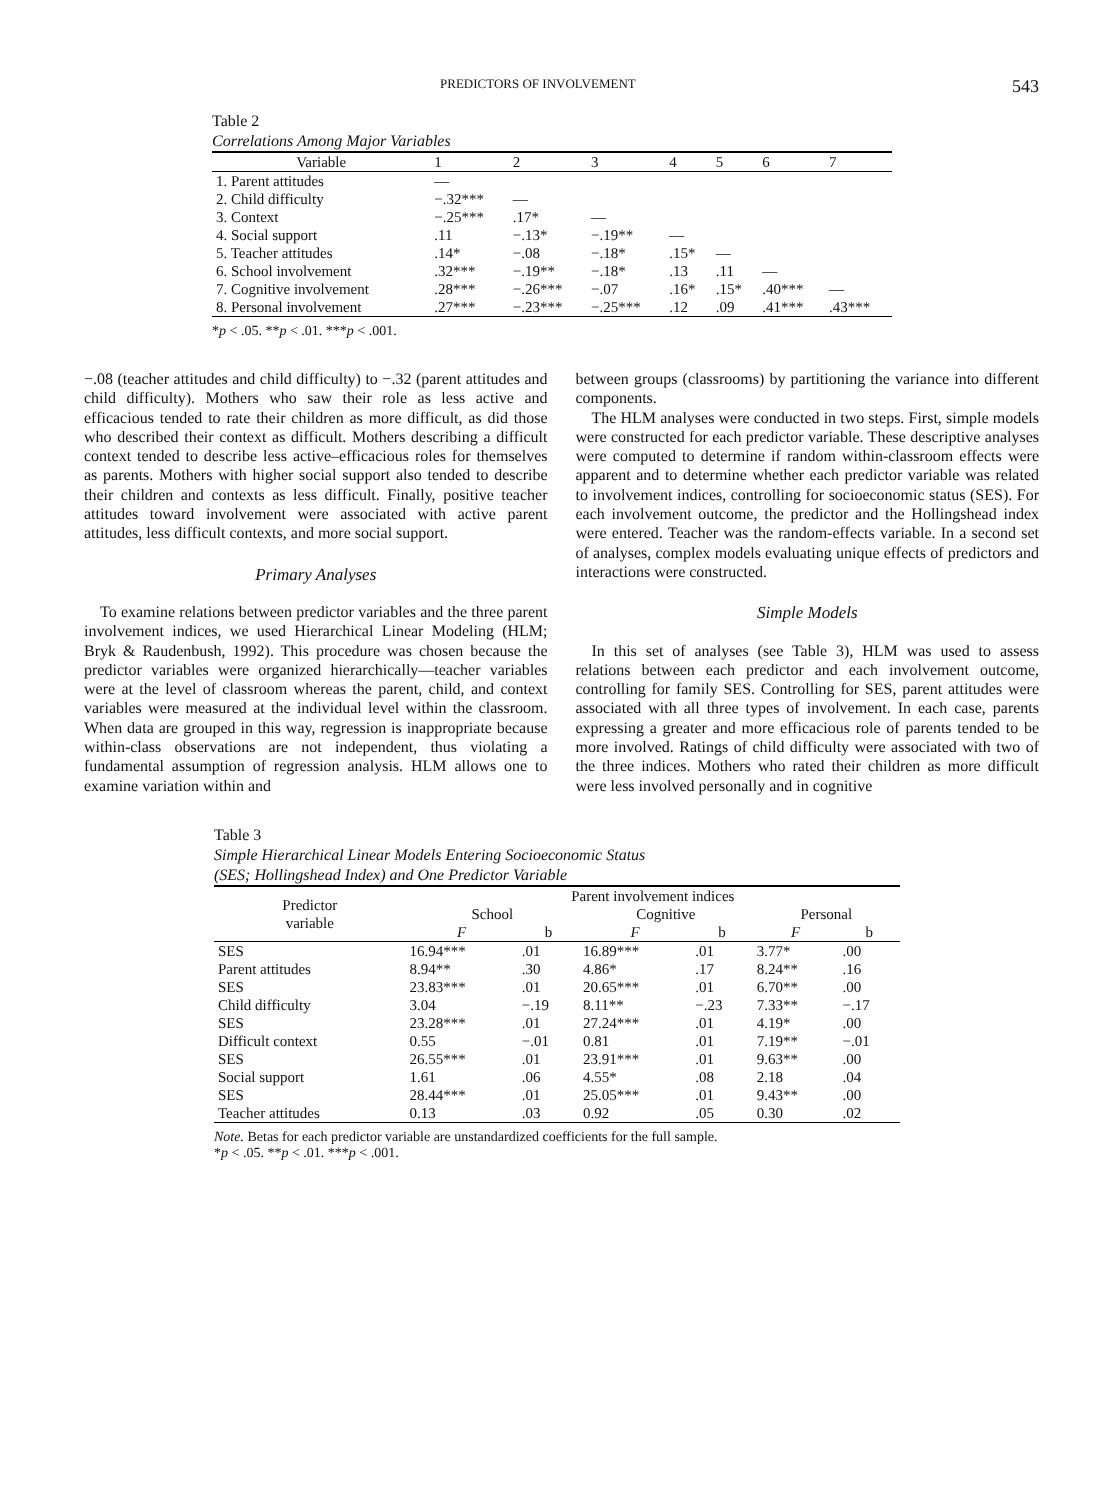PREDICTORS OF INVOLVEMENT 543
Table 2
Correlations Among Major Variables
| Variable | 1 | 2 | 3 | 4 | 5 | 6 | 7 |
| --- | --- | --- | --- | --- | --- | --- | --- |
| 1. Parent attitudes | — | | | | | | |
| 2. Child difficulty | −.32*** | — | | | | | |
| 3. Context | −.25*** | .17* | — | | | | |
| 4. Social support | .11 | −.13* | −.19** | — | | | |
| 5. Teacher attitudes | .14* | −.08 | −.18* | .15* | — | | |
| 6. School involvement | .32*** | −.19** | −.18* | .13 | .11 | — | |
| 7. Cognitive involvement | .28*** | −.26*** | −.07 | .16* | .15* | .40*** | — |
| 8. Personal involvement | .27*** | −.23*** | −.25*** | .12 | .09 | .41*** | .43*** |
*p < .05. **p < .01. ***p < .001.
−.08 (teacher attitudes and child difficulty) to −.32 (parent attitudes and child difficulty). Mothers who saw their role as less active and efficacious tended to rate their children as more difficult, as did those who described their context as difficult. Mothers describing a difficult context tended to describe less active–efficacious roles for themselves as parents. Mothers with higher social support also tended to describe their children and contexts as less difficult. Finally, positive teacher attitudes toward involvement were associated with active parent attitudes, less difficult contexts, and more social support.
Primary Analyses
To examine relations between predictor variables and the three parent involvement indices, we used Hierarchical Linear Modeling (HLM; Bryk & Raudenbush, 1992). This procedure was chosen because the predictor variables were organized hierarchically—teacher variables were at the level of classroom whereas the parent, child, and context variables were measured at the individual level within the classroom. When data are grouped in this way, regression is inappropriate because within-class observations are not independent, thus violating a fundamental assumption of regression analysis. HLM allows one to examine variation within and
between groups (classrooms) by partitioning the variance into different components.
The HLM analyses were conducted in two steps. First, simple models were constructed for each predictor variable. These descriptive analyses were computed to determine if random within-classroom effects were apparent and to determine whether each predictor variable was related to involvement indices, controlling for socioeconomic status (SES). For each involvement outcome, the predictor and the Hollingshead index were entered. Teacher was the random-effects variable. In a second set of analyses, complex models evaluating unique effects of predictors and interactions were constructed.
Simple Models
In this set of analyses (see Table 3), HLM was used to assess relations between each predictor and each involvement outcome, controlling for family SES. Controlling for SES, parent attitudes were associated with all three types of involvement. In each case, parents expressing a greater and more efficacious role of parents tended to be more involved. Ratings of child difficulty were associated with two of the three indices. Mothers who rated their children as more difficult were less involved personally and in cognitive
Table 3
Simple Hierarchical Linear Models Entering Socioeconomic Status
(SES; Hollingshead Index) and One Predictor Variable
| Predictor variable | Parent involvement indices | | | | | |
| --- | --- | --- | --- | --- | --- | --- |
| | School | | Cognitive | | Personal | |
| | F | b | F | b | F | b |
| SES | 16.94*** | .01 | 16.89*** | .01 | 3.77* | .00 |
| Parent attitudes | 8.94** | .30 | 4.86* | .17 | 8.24** | .16 |
| SES | 23.83*** | .01 | 20.65*** | .01 | 6.70** | .00 |
| Child difficulty | 3.04 | −.19 | 8.11** | −.23 | 7.33** | −.17 |
| SES | 23.28*** | .01 | 27.24*** | .01 | 4.19* | .00 |
| Difficult context | 0.55 | −.01 | 0.81 | .01 | 7.19** | −.01 |
| SES | 26.55*** | .01 | 23.91*** | .01 | 9.63** | .00 |
| Social support | 1.61 | .06 | 4.55* | .08 | 2.18 | .04 |
| SES | 28.44*** | .01 | 25.05*** | .01 | 9.43** | .00 |
| Teacher attitudes | 0.13 | .03 | 0.92 | .05 | 0.30 | .02 |
Note. Betas for each predictor variable are unstandardized coefficients for the full sample.
*p < .05. **p < .01. ***p < .001.